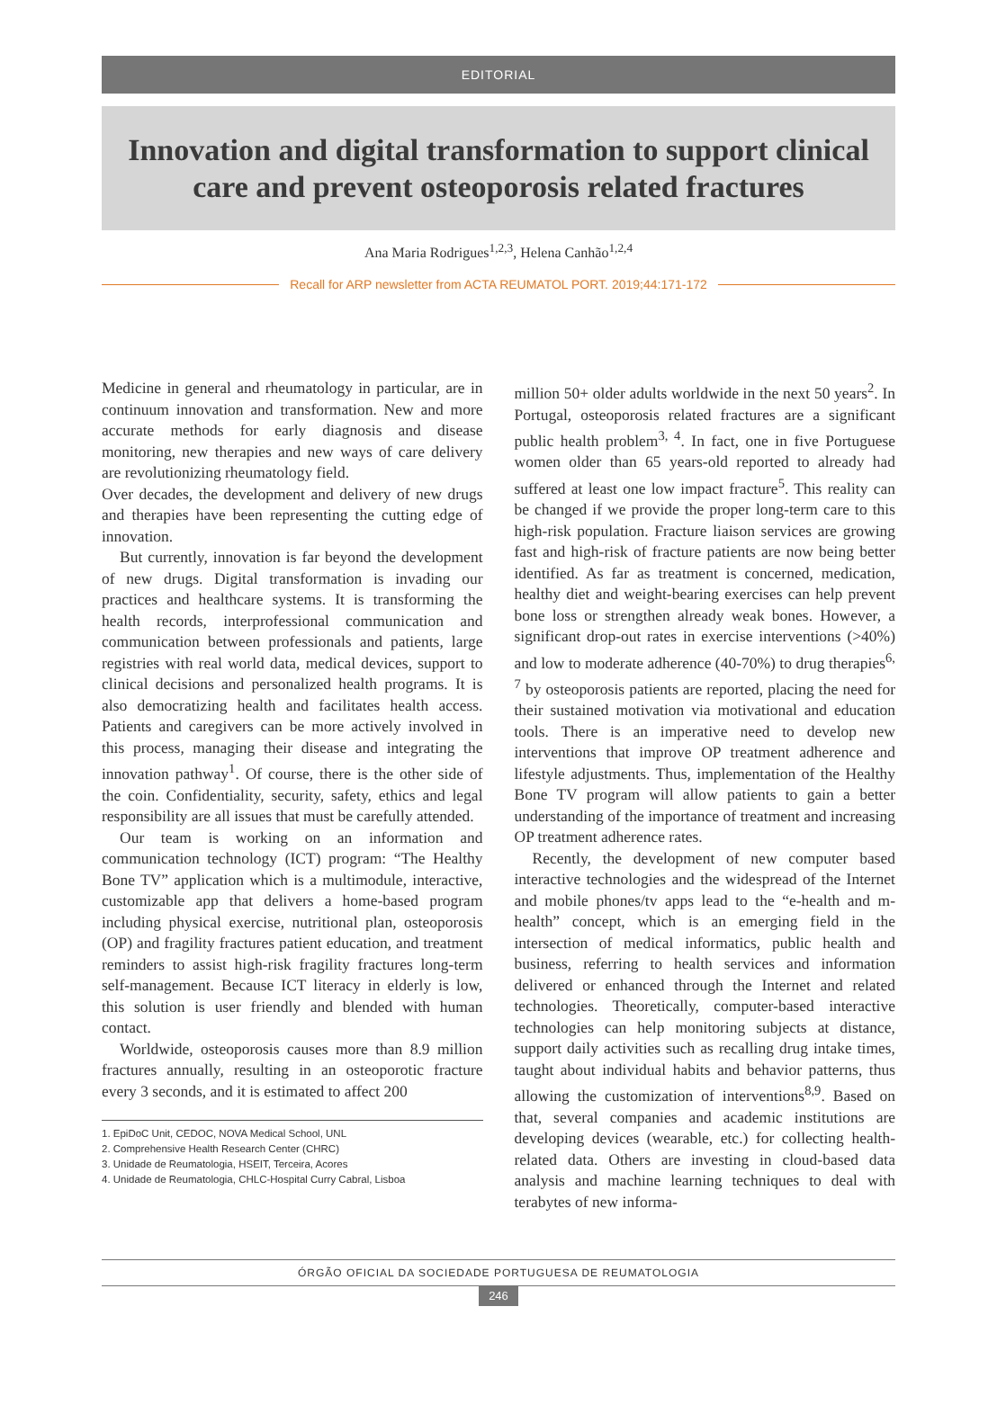EDITORIAL
Innovation and digital transformation to support clinical
care and prevent osteoporosis related fractures
Ana Maria Rodrigues<sup>1,2,3</sup>, Helena Canhão<sup>1,2,4</sup>
Recall for ARP newsletter from ACTA REUMATOL PORT. 2019;44:171-172
Medicine in general and rheumatology in particular, are in continuum innovation and transformation. New and more accurate methods for early diagnosis and disease monitoring, new therapies and new ways of care delivery are revolutionizing rheumatology field.
Over decades, the development and delivery of new drugs and therapies have been representing the cutting edge of innovation.
But currently, innovation is far beyond the development of new drugs. Digital transformation is invading our practices and healthcare systems. It is transforming the health records, interprofessional communication and communication between professionals and patients, large registries with real world data, medical devices, support to clinical decisions and personalized health programs. It is also democratizing health and facilitates health access. Patients and caregivers can be more actively involved in this process, managing their disease and integrating the innovation pathway<sup>1</sup>. Of course, there is the other side of the coin. Confidentiality, security, safety, ethics and legal responsibility are all issues that must be carefully attended.
Our team is working on an information and communication technology (ICT) program: “The Healthy Bone TV” application which is a multimodule, interactive, customizable app that delivers a home-based program including physical exercise, nutritional plan, osteoporosis (OP) and fragility fractures patient education, and treatment reminders to assist high-risk fragility fractures long-term self-management. Because ICT literacy in elderly is low, this solution is user friendly and blended with human contact.
Worldwide, osteoporosis causes more than 8.9 million fractures annually, resulting in an osteoporotic fracture every 3 seconds, and it is estimated to affect 200
1. EpiDoC Unit, CEDOC, NOVA Medical School, UNL
2. Comprehensive Health Research Center (CHRC)
3. Unidade de Reumatologia, HSEIT, Terceira, Acores
4. Unidade de Reumatologia, CHLC-Hospital Curry Cabral, Lisboa
million 50+ older adults worldwide in the next 50 years<sup>2</sup>. In Portugal, osteoporosis related fractures are a significant public health problem<sup>3, 4</sup>. In fact, one in five Portuguese women older than 65 years-old reported to already had suffered at least one low impact fracture<sup>5</sup>. This reality can be changed if we provide the proper long-term care to this high-risk population. Fracture liaison services are growing fast and high-risk of fracture patients are now being better identified. As far as treatment is concerned, medication, healthy diet and weight-bearing exercises can help prevent bone loss or strengthen already weak bones. However, a significant drop-out rates in exercise interventions (>40%) and low to moderate adherence (40-70%) to drug therapies<sup>6, 7</sup> by osteoporosis patients are reported, placing the need for their sustained motivation via motivational and education tools. There is an imperative need to develop new interventions that improve OP treatment adherence and lifestyle adjustments. Thus, implementation of the Healthy Bone TV program will allow patients to gain a better understanding of the importance of treatment and increasing OP treatment adherence rates.
Recently, the development of new computer based interactive technologies and the widespread of the Internet and mobile phones/tv apps lead to the “e-health and m-health” concept, which is an emerging field in the intersection of medical informatics, public health and business, referring to health services and information delivered or enhanced through the Internet and related technologies. Theoretically, computer-based interactive technologies can help monitoring subjects at distance, support daily activities such as recalling drug intake times, taught about individual habits and behavior patterns, thus allowing the customization of interventions<sup>8,9</sup>. Based on that, several companies and academic institutions are developing devices (wearable, etc.) for collecting health-related data. Others are investing in cloud-based data analysis and machine learning techniques to deal with terabytes of new informa-
ÓRGÃO OFICIAL DA SOCIEDADE PORTUGUESA DE REUMATOLOGIA
246